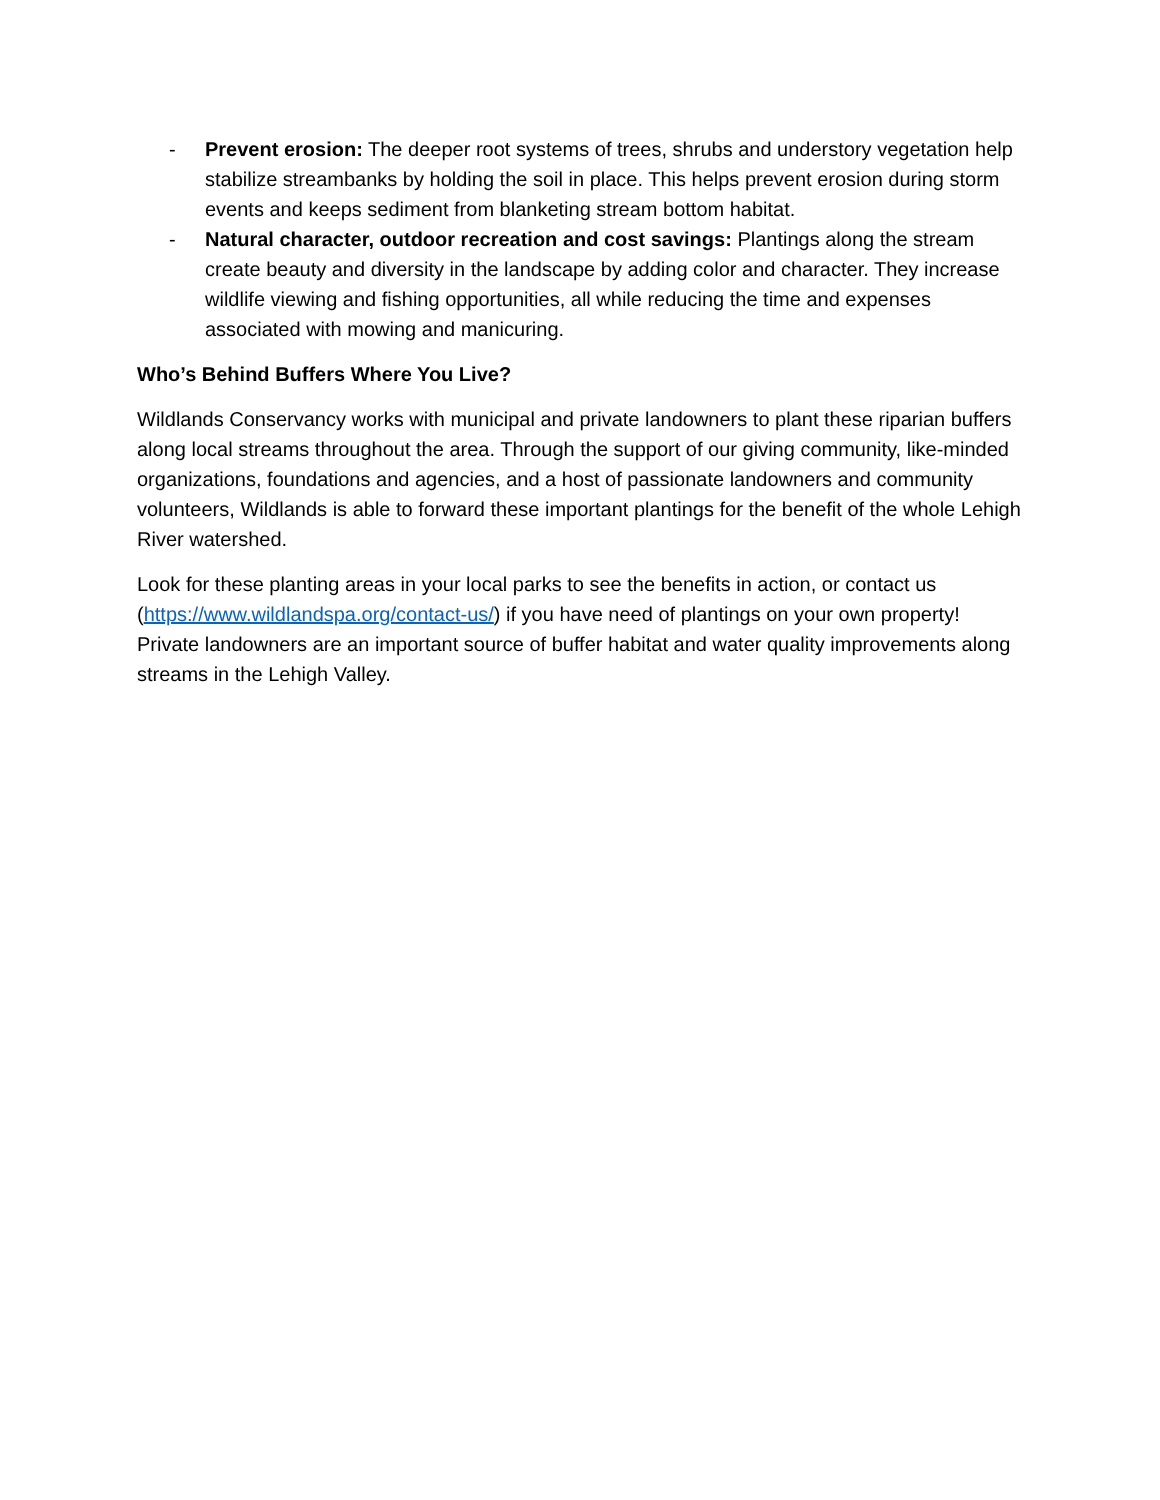- Prevent erosion: The deeper root systems of trees, shrubs and understory vegetation help stabilize streambanks by holding the soil in place. This helps prevent erosion during storm events and keeps sediment from blanketing stream bottom habitat.
- Natural character, outdoor recreation and cost savings: Plantings along the stream create beauty and diversity in the landscape by adding color and character. They increase wildlife viewing and fishing opportunities, all while reducing the time and expenses associated with mowing and manicuring.
Who’s Behind Buffers Where You Live?
Wildlands Conservancy works with municipal and private landowners to plant these riparian buffers along local streams throughout the area. Through the support of our giving community, like-minded organizations, foundations and agencies, and a host of passionate landowners and community volunteers, Wildlands is able to forward these important plantings for the benefit of the whole Lehigh River watershed.
Look for these planting areas in your local parks to see the benefits in action, or contact us (https://www.wildlandspa.org/contact-us/) if you have need of plantings on your own property! Private landowners are an important source of buffer habitat and water quality improvements along streams in the Lehigh Valley.